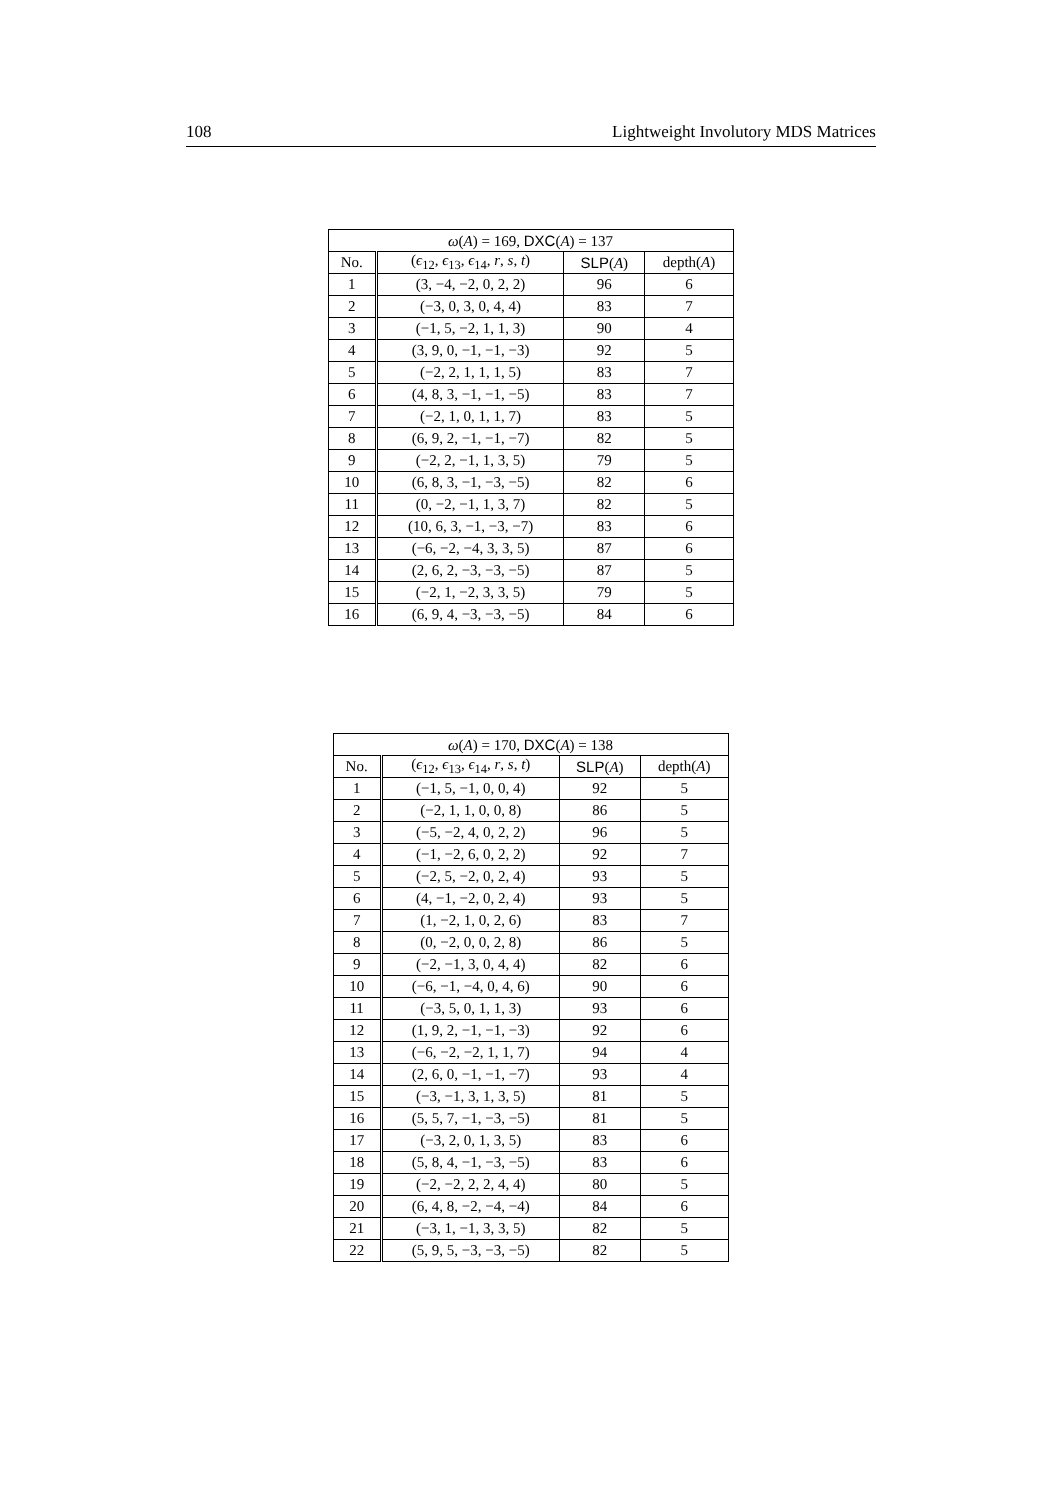108 Lightweight Involutory MDS Matrices
| ω ( A ) = 169, DXC ( A ) = 137 | | | |
| --- | --- | --- | --- |
| No. | ( ϵ<sub>12</sub>, ϵ<sub>13</sub>, ϵ<sub>14</sub>, r , s , t ) | SLP ( A ) | depth( A ) |
| 1 | (3, −4, −2, 0, 2, 2) | 96 | 6 |
| 2 | (−3, 0, 3, 0, 4, 4) | 83 | 7 |
| 3 | (−1, 5, −2, 1, 1, 3) | 90 | 4 |
| 4 | (3, 9, 0, −1, −1, −3) | 92 | 5 |
| 5 | (−2, 2, 1, 1, 1, 5) | 83 | 7 |
| 6 | (4, 8, 3, −1, −1, −5) | 83 | 7 |
| 7 | (−2, 1, 0, 1, 1, 7) | 83 | 5 |
| 8 | (6, 9, 2, −1, −1, −7) | 82 | 5 |
| 9 | (−2, 2, −1, 1, 3, 5) | 79 | 5 |
| 10 | (6, 8, 3, −1, −3, −5) | 82 | 6 |
| 11 | (0, −2, −1, 1, 3, 7) | 82 | 5 |
| 12 | (10, 6, 3, −1, −3, −7) | 83 | 6 |
| 13 | (−6, −2, −4, 3, 3, 5) | 87 | 6 |
| 14 | (2, 6, 2, −3, −3, −5) | 87 | 5 |
| 15 | (−2, 1, −2, 3, 3, 5) | 79 | 5 |
| 16 | (6, 9, 4, −3, −3, −5) | 84 | 6 |
| ω ( A ) = 170, DXC ( A ) = 138 | | | |
| --- | --- | --- | --- |
| No. | ( ϵ<sub>12</sub>, ϵ<sub>13</sub>, ϵ<sub>14</sub>, r , s , t ) | SLP ( A ) | depth( A ) |
| 1 | (−1, 5, −1, 0, 0, 4) | 92 | 5 |
| 2 | (−2, 1, 1, 0, 0, 8) | 86 | 5 |
| 3 | (−5, −2, 4, 0, 2, 2) | 96 | 5 |
| 4 | (−1, −2, 6, 0, 2, 2) | 92 | 7 |
| 5 | (−2, 5, −2, 0, 2, 4) | 93 | 5 |
| 6 | (4, −1, −2, 0, 2, 4) | 93 | 5 |
| 7 | (1, −2, 1, 0, 2, 6) | 83 | 7 |
| 8 | (0, −2, 0, 0, 2, 8) | 86 | 5 |
| 9 | (−2, −1, 3, 0, 4, 4) | 82 | 6 |
| 10 | (−6, −1, −4, 0, 4, 6) | 90 | 6 |
| 11 | (−3, 5, 0, 1, 1, 3) | 93 | 6 |
| 12 | (1, 9, 2, −1, −1, −3) | 92 | 6 |
| 13 | (−6, −2, −2, 1, 1, 7) | 94 | 4 |
| 14 | (2, 6, 0, −1, −1, −7) | 93 | 4 |
| 15 | (−3, −1, 3, 1, 3, 5) | 81 | 5 |
| 16 | (5, 5, 7, −1, −3, −5) | 81 | 5 |
| 17 | (−3, 2, 0, 1, 3, 5) | 83 | 6 |
| 18 | (5, 8, 4, −1, −3, −5) | 83 | 6 |
| 19 | (−2, −2, 2, 2, 4, 4) | 80 | 5 |
| 20 | (6, 4, 8, −2, −4, −4) | 84 | 6 |
| 21 | (−3, 1, −1, 3, 3, 5) | 82 | 5 |
| 22 | (5, 9, 5, −3, −3, −5) | 82 | 5 |